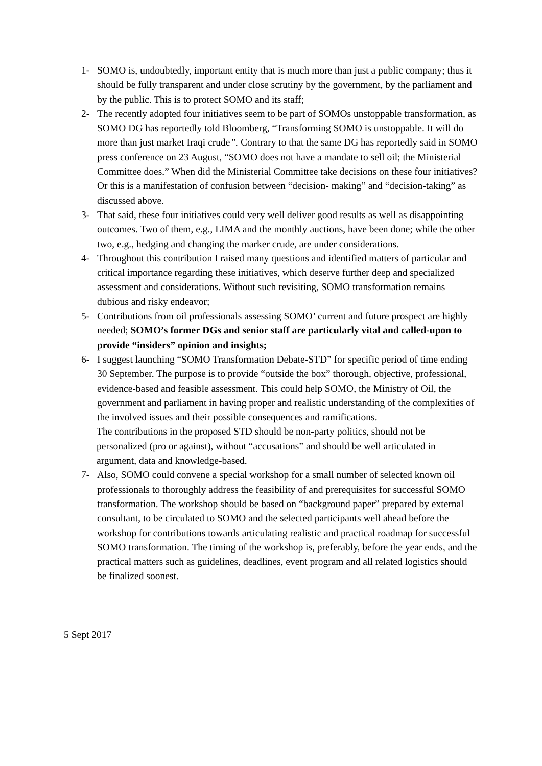1- SOMO is, undoubtedly, important entity that is much more than just a public company; thus it should be fully transparent and under close scrutiny by the government, by the parliament and by the public. This is to protect SOMO and its staff;
2- The recently adopted four initiatives seem to be part of SOMOs unstoppable transformation, as SOMO DG has reportedly told Bloomberg, “Transforming SOMO is unstoppable. It will do more than just market Iraqi crude”. Contrary to that the same DG has reportedly said in SOMO press conference on 23 August, “SOMO does not have a mandate to sell oil; the Ministerial Committee does.” When did the Ministerial Committee take decisions on these four initiatives? Or this is a manifestation of confusion between “decision- making” and “decision-taking” as discussed above.
3- That said, these four initiatives could very well deliver good results as well as disappointing outcomes. Two of them, e.g., LIMA and the monthly auctions, have been done; while the other two, e.g., hedging and changing the marker crude, are under considerations.
4- Throughout this contribution I raised many questions and identified matters of particular and critical importance regarding these initiatives, which deserve further deep and specialized assessment and considerations. Without such revisiting, SOMO transformation remains dubious and risky endeavor;
5- Contributions from oil professionals assessing SOMO’ current and future prospect are highly needed; SOMO’s former DGs and senior staff are particularly vital and called-upon to provide “insiders” opinion and insights;
6- I suggest launching “SOMO Transformation Debate-STD” for specific period of time ending 30 September. The purpose is to provide “outside the box” thorough, objective, professional, evidence-based and feasible assessment. This could help SOMO, the Ministry of Oil, the government and parliament in having proper and realistic understanding of the complexities of the involved issues and their possible consequences and ramifications.
The contributions in the proposed STD should be non-party politics, should not be personalized (pro or against), without “accusations” and should be well articulated in argument, data and knowledge-based.
7- Also, SOMO could convene a special workshop for a small number of selected known oil professionals to thoroughly address the feasibility of and prerequisites for successful SOMO transformation. The workshop should be based on “background paper” prepared by external consultant, to be circulated to SOMO and the selected participants well ahead before the workshop for contributions towards articulating realistic and practical roadmap for successful SOMO transformation. The timing of the workshop is, preferably, before the year ends, and the practical matters such as guidelines, deadlines, event program and all related logistics should be finalized soonest.
5 Sept 2017